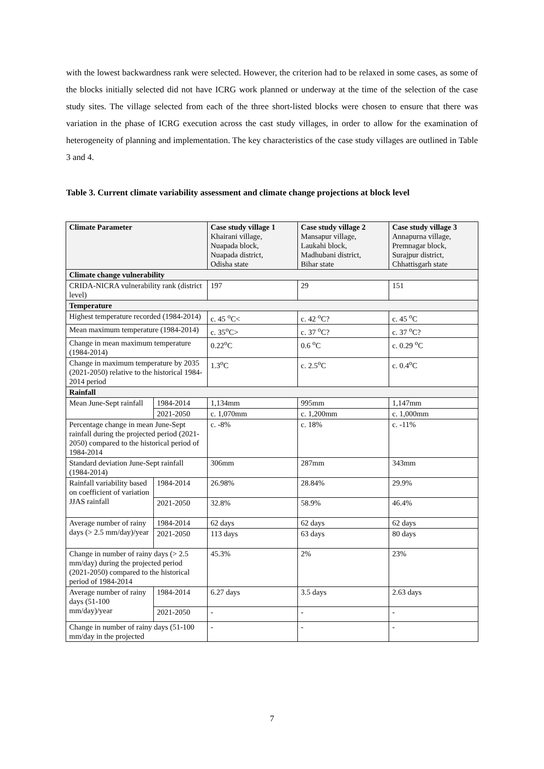with the lowest backwardness rank were selected. However, the criterion had to be relaxed in some cases, as some of the blocks initially selected did not have ICRG work planned or underway at the time of the selection of the case study sites. The village selected from each of the three short-listed blocks were chosen to ensure that there was variation in the phase of ICRG execution across the cast study villages, in order to allow for the examination of heterogeneity of planning and implementation. The key characteristics of the case study villages are outlined in Table 3 and 4.
Table 3. Current climate variability assessment and climate change projections at block level
| Climate Parameter | | Case study village 1 Khairani village, Nuapada block, Nuapada district, Odisha state | Case study village 2 Mansapur village, Laukahi block, Madhubani district, Bihar state | Case study village 3 Annapurna village, Premnagar block, Surajpur district, Chhattisgarh state |
| --- | --- | --- | --- | --- |
| Climate change vulnerability | | | | |
| CRIDA-NICRA vulnerability rank (district level) | | 197 | 29 | 151 |
| Temperature | | | | |
| Highest temperature recorded (1984-2014) | | c. 45 <sup>o</sup>C< | c. 42 <sup>o</sup>C? | c. 45 <sup>o</sup>C |
| Mean maximum temperature (1984-2014) | | c. 35<sup>o</sup>C> | c. 37 <sup>o</sup>C? | c. 37 <sup>o</sup>C? |
| Change in mean maximum temperature (1984-2014) | | 0.22<sup>o</sup>C | 0.6 <sup>o</sup>C | c. 0.29 <sup>o</sup>C |
| Change in maximum temperature by 2035 (2021-2050) relative to the historical 1984-2014 period | | 1.3<sup>o</sup>C | c. 2.5<sup>o</sup>C | c. 0.4<sup>o</sup>C |
| Rainfall | | | | |
| Mean June-Sept rainfall | 1984-2014 | 1,134mm | 995mm | 1,147mm |
| | 2021-2050 | c. 1,070mm | c. 1,200mm | c. 1,000mm |
| Percentage change in mean June-Sept rainfall during the projected period (2021-2050) compared to the historical period of 1984-2014 | | c. -8% | c. 18% | c. -11% |
| Standard deviation June-Sept rainfall (1984-2014) | | 306mm | 287mm | 343mm |
| Rainfall variability based on coefficient of variation JJAS rainfall | 1984-2014 | 26.98% | 28.84% | 29.9% |
| | 2021-2050 | 32.8% | 58.9% | 46.4% |
| Average number of rainy days (> 2.5 mm/day)/year | 1984-2014 | 62 days | 62 days | 62 days |
| | 2021-2050 | 113 days | 63 days | 80 days |
| Change in number of rainy days (> 2.5 mm/day) during the projected period (2021-2050) compared to the historical period of 1984-2014 | | 45.3% | 2% | 23% |
| Average number of rainy days (51-100 mm/day)/year | 1984-2014 | 6.27 days | 3.5 days | 2.63 days |
| | 2021-2050 | - | - | - |
| Change in number of rainy days (51-100 mm/day in the projected | | - | - | - |
7